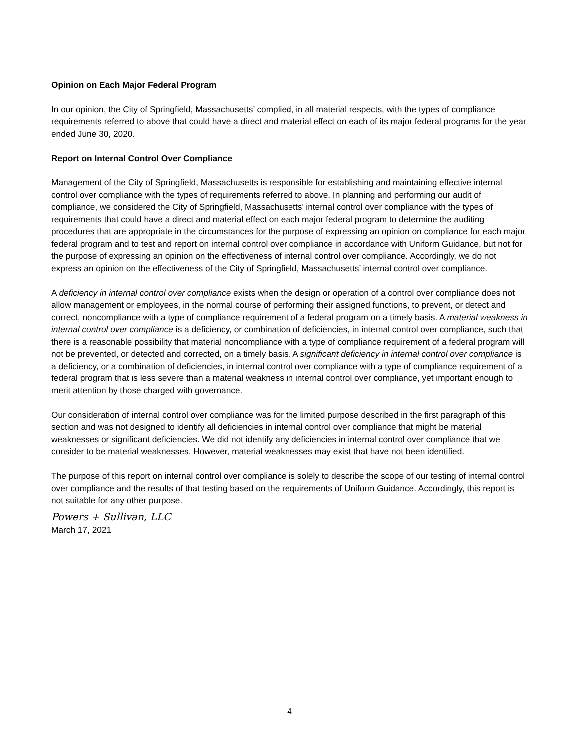Opinion on Each Major Federal Program
In our opinion, the City of Springfield, Massachusetts’ complied, in all material respects, with the types of compliance requirements referred to above that could have a direct and material effect on each of its major federal programs for the year ended June 30, 2020.
Report on Internal Control Over Compliance
Management of the City of Springfield, Massachusetts is responsible for establishing and maintaining effective internal control over compliance with the types of requirements referred to above. In planning and performing our audit of compliance, we considered the City of Springfield, Massachusetts’ internal control over compliance with the types of requirements that could have a direct and material effect on each major federal program to determine the auditing procedures that are appropriate in the circumstances for the purpose of expressing an opinion on compliance for each major federal program and to test and report on internal control over compliance in accordance with Uniform Guidance, but not for the purpose of expressing an opinion on the effectiveness of internal control over compliance. Accordingly, we do not express an opinion on the effectiveness of the City of Springfield, Massachusetts’ internal control over compliance.
A deficiency in internal control over compliance exists when the design or operation of a control over compliance does not allow management or employees, in the normal course of performing their assigned functions, to prevent, or detect and correct, noncompliance with a type of compliance requirement of a federal program on a timely basis. A material weakness in internal control over compliance is a deficiency, or combination of deficiencies, in internal control over compliance, such that there is a reasonable possibility that material noncompliance with a type of compliance requirement of a federal program will not be prevented, or detected and corrected, on a timely basis. A significant deficiency in internal control over compliance is a deficiency, or a combination of deficiencies, in internal control over compliance with a type of compliance requirement of a federal program that is less severe than a material weakness in internal control over compliance, yet important enough to merit attention by those charged with governance.
Our consideration of internal control over compliance was for the limited purpose described in the first paragraph of this section and was not designed to identify all deficiencies in internal control over compliance that might be material weaknesses or significant deficiencies. We did not identify any deficiencies in internal control over compliance that we consider to be material weaknesses. However, material weaknesses may exist that have not been identified.
The purpose of this report on internal control over compliance is solely to describe the scope of our testing of internal control over compliance and the results of that testing based on the requirements of Uniform Guidance. Accordingly, this report is not suitable for any other purpose.
Powers + Sullivan, LLC
March 17, 2021
4